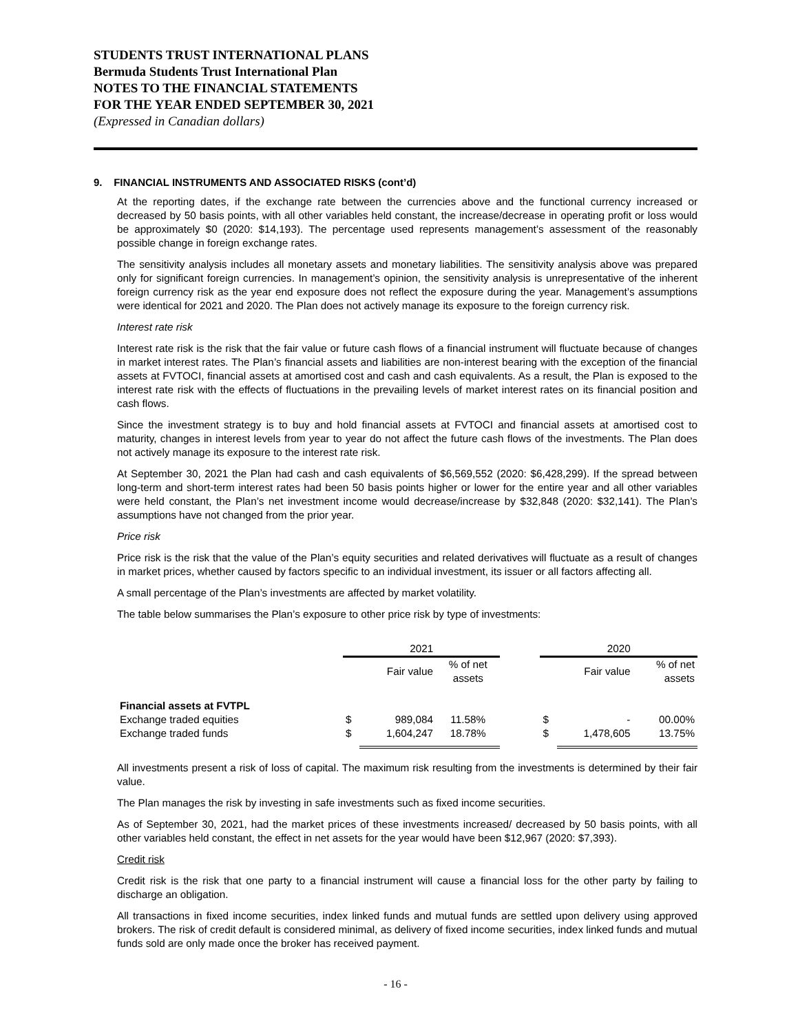STUDENTS TRUST INTERNATIONAL PLANS
Bermuda Students Trust International Plan
NOTES TO THE FINANCIAL STATEMENTS
FOR THE YEAR ENDED SEPTEMBER 30, 2021
(Expressed in Canadian dollars)
9. FINANCIAL INSTRUMENTS AND ASSOCIATED RISKS (cont’d)
At the reporting dates, if the exchange rate between the currencies above and the functional currency increased or decreased by 50 basis points, with all other variables held constant, the increase/decrease in operating profit or loss would be approximately $0 (2020: $14,193). The percentage used represents management’s assessment of the reasonably possible change in foreign exchange rates.
The sensitivity analysis includes all monetary assets and monetary liabilities. The sensitivity analysis above was prepared only for significant foreign currencies. In management’s opinion, the sensitivity analysis is unrepresentative of the inherent foreign currency risk as the year end exposure does not reflect the exposure during the year. Management’s assumptions were identical for 2021 and 2020. The Plan does not actively manage its exposure to the foreign currency risk.
Interest rate risk
Interest rate risk is the risk that the fair value or future cash flows of a financial instrument will fluctuate because of changes in market interest rates. The Plan’s financial assets and liabilities are non-interest bearing with the exception of the financial assets at FVTOCI, financial assets at amortised cost and cash and cash equivalents. As a result, the Plan is exposed to the interest rate risk with the effects of fluctuations in the prevailing levels of market interest rates on its financial position and cash flows.
Since the investment strategy is to buy and hold financial assets at FVTOCI and financial assets at amortised cost to maturity, changes in interest levels from year to year do not affect the future cash flows of the investments. The Plan does not actively manage its exposure to the interest rate risk.
At September 30, 2021 the Plan had cash and cash equivalents of $6,569,552 (2020: $6,428,299). If the spread between long-term and short-term interest rates had been 50 basis points higher or lower for the entire year and all other variables were held constant, the Plan’s net investment income would decrease/increase by $32,848 (2020: $32,141). The Plan’s assumptions have not changed from the prior year.
Price risk
Price risk is the risk that the value of the Plan’s equity securities and related derivatives will fluctuate as a result of changes in market prices, whether caused by factors specific to an individual investment, its issuer or all factors affecting all.
A small percentage of the Plan’s investments are affected by market volatility.
The table below summarises the Plan’s exposure to other price risk by type of investments:
| | 2021 | | | | 2020 | | |
| | | Fair value | % of net assets | | | Fair value | % of net assets |
| Financial assets at FVTPL | | | | | | | |
| Exchange traded equities | $ | 989,084 | 11.58% | | $ | - | 00.00% |
| Exchange traded funds | $ | 1,604,247 | 18.78% | | $ | 1,478,605 | 13.75% |
All investments present a risk of loss of capital. The maximum risk resulting from the investments is determined by their fair value.
The Plan manages the risk by investing in safe investments such as fixed income securities.
As of September 30, 2021, had the market prices of these investments increased/ decreased by 50 basis points, with all other variables held constant, the effect in net assets for the year would have been $12,967 (2020: $7,393).
Credit risk
Credit risk is the risk that one party to a financial instrument will cause a financial loss for the other party by failing to discharge an obligation.
All transactions in fixed income securities, index linked funds and mutual funds are settled upon delivery using approved brokers. The risk of credit default is considered minimal, as delivery of fixed income securities, index linked funds and mutual funds sold are only made once the broker has received payment.
- 16 -